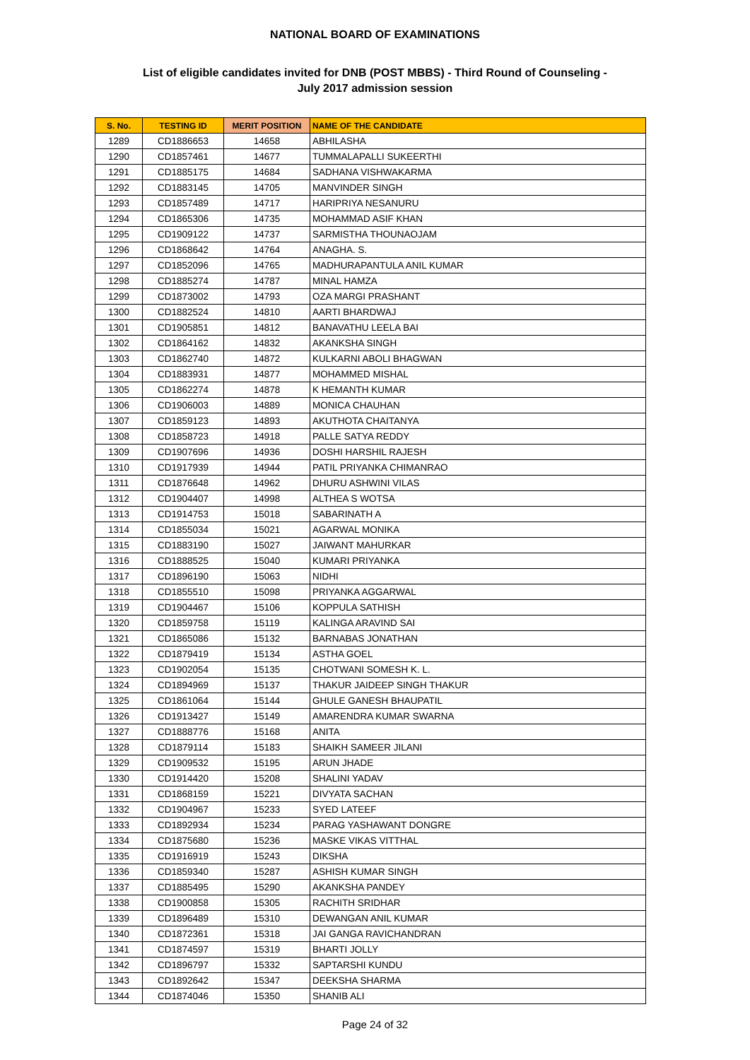NATIONAL BOARD OF EXAMINATIONS
List of eligible candidates invited for DNB (POST MBBS) - Third Round of Counseling -
July 2017 admission session
| S. No. | TESTING ID | MERIT POSITION | NAME OF THE CANDIDATE |
| --- | --- | --- | --- |
| 1289 | CD1886653 | 14658 | ABHILASHA |
| 1290 | CD1857461 | 14677 | TUMMALAPALLI SUKEERTHI |
| 1291 | CD1885175 | 14684 | SADHANA VISHWAKARMA |
| 1292 | CD1883145 | 14705 | MANVINDER SINGH |
| 1293 | CD1857489 | 14717 | HARIPRIYA NESANURU |
| 1294 | CD1865306 | 14735 | MOHAMMAD ASIF KHAN |
| 1295 | CD1909122 | 14737 | SARMISTHA THOUNAOJAM |
| 1296 | CD1868642 | 14764 | ANAGHA. S. |
| 1297 | CD1852096 | 14765 | MADHURAPANTULA ANIL KUMAR |
| 1298 | CD1885274 | 14787 | MINAL HAMZA |
| 1299 | CD1873002 | 14793 | OZA MARGI PRASHANT |
| 1300 | CD1882524 | 14810 | AARTI BHARDWAJ |
| 1301 | CD1905851 | 14812 | BANAVATHU LEELA BAI |
| 1302 | CD1864162 | 14832 | AKANKSHA SINGH |
| 1303 | CD1862740 | 14872 | KULKARNI ABOLI BHAGWAN |
| 1304 | CD1883931 | 14877 | MOHAMMED MISHAL |
| 1305 | CD1862274 | 14878 | K HEMANTH KUMAR |
| 1306 | CD1906003 | 14889 | MONICA CHAUHAN |
| 1307 | CD1859123 | 14893 | AKUTHOTA CHAITANYA |
| 1308 | CD1858723 | 14918 | PALLE SATYA REDDY |
| 1309 | CD1907696 | 14936 | DOSHI HARSHIL RAJESH |
| 1310 | CD1917939 | 14944 | PATIL PRIYANKA CHIMANRAO |
| 1311 | CD1876648 | 14962 | DHURU ASHWINI VILAS |
| 1312 | CD1904407 | 14998 | ALTHEA S WOTSA |
| 1313 | CD1914753 | 15018 | SABARINATH A |
| 1314 | CD1855034 | 15021 | AGARWAL MONIKA |
| 1315 | CD1883190 | 15027 | JAIWANT MAHURKAR |
| 1316 | CD1888525 | 15040 | KUMARI PRIYANKA |
| 1317 | CD1896190 | 15063 | NIDHI |
| 1318 | CD1855510 | 15098 | PRIYANKA AGGARWAL |
| 1319 | CD1904467 | 15106 | KOPPULA SATHISH |
| 1320 | CD1859758 | 15119 | KALINGA ARAVIND SAI |
| 1321 | CD1865086 | 15132 | BARNABAS JONATHAN |
| 1322 | CD1879419 | 15134 | ASTHA GOEL |
| 1323 | CD1902054 | 15135 | CHOTWANI SOMESH K. L. |
| 1324 | CD1894969 | 15137 | THAKUR JAIDEEP SINGH THAKUR |
| 1325 | CD1861064 | 15144 | GHULE GANESH BHAUPATIL |
| 1326 | CD1913427 | 15149 | AMARENDRA KUMAR SWARNA |
| 1327 | CD1888776 | 15168 | ANITA |
| 1328 | CD1879114 | 15183 | SHAIKH SAMEER JILANI |
| 1329 | CD1909532 | 15195 | ARUN JHADE |
| 1330 | CD1914420 | 15208 | SHALINI YADAV |
| 1331 | CD1868159 | 15221 | DIVYATA SACHAN |
| 1332 | CD1904967 | 15233 | SYED LATEEF |
| 1333 | CD1892934 | 15234 | PARAG YASHAWANT DONGRE |
| 1334 | CD1875680 | 15236 | MASKE VIKAS VITTHAL |
| 1335 | CD1916919 | 15243 | DIKSHA |
| 1336 | CD1859340 | 15287 | ASHISH KUMAR SINGH |
| 1337 | CD1885495 | 15290 | AKANKSHA PANDEY |
| 1338 | CD1900858 | 15305 | RACHITH SRIDHAR |
| 1339 | CD1896489 | 15310 | DEWANGAN ANIL KUMAR |
| 1340 | CD1872361 | 15318 | JAI GANGA RAVICHANDRAN |
| 1341 | CD1874597 | 15319 | BHARTI JOLLY |
| 1342 | CD1896797 | 15332 | SAPTARSHI KUNDU |
| 1343 | CD1892642 | 15347 | DEEKSHA SHARMA |
| 1344 | CD1874046 | 15350 | SHANIB ALI |
Page 24 of 32